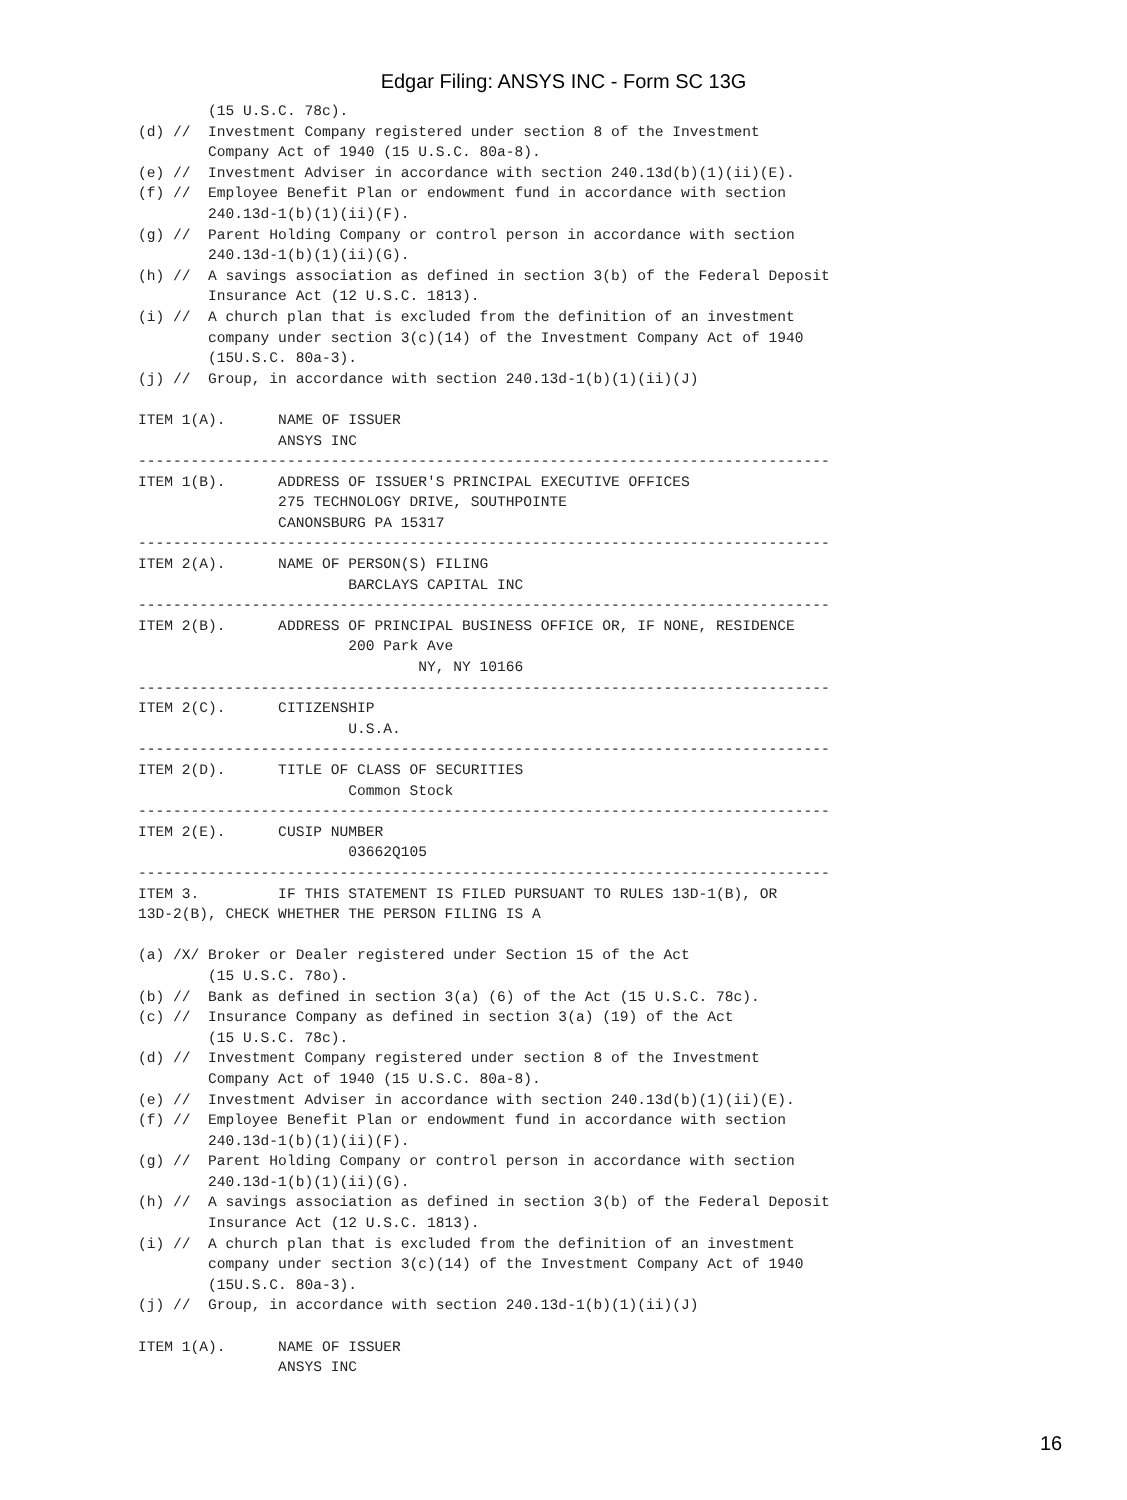Edgar Filing: ANSYS INC - Form SC 13G
        (15 U.S.C. 78c).
(d) //  Investment Company registered under section 8 of the Investment
        Company Act of 1940 (15 U.S.C. 80a-8).
(e) //  Investment Adviser in accordance with section 240.13d(b)(1)(ii)(E).
(f) //  Employee Benefit Plan or endowment fund in accordance with section
        240.13d-1(b)(1)(ii)(F).
(g) //  Parent Holding Company or control person in accordance with section
        240.13d-1(b)(1)(ii)(G).
(h) //  A savings association as defined in section 3(b) of the Federal Deposit
        Insurance Act (12 U.S.C. 1813).
(i) //  A church plan that is excluded from the definition of an investment
        company under section 3(c)(14) of the Investment Company Act of 1940
        (15U.S.C. 80a-3).
(j) //  Group, in accordance with section 240.13d-1(b)(1)(ii)(J)

ITEM 1(A).      NAME OF ISSUER
                ANSYS INC
-------------------------------------------------------------------------------
ITEM 1(B).      ADDRESS OF ISSUER'S PRINCIPAL EXECUTIVE OFFICES
                275 TECHNOLOGY DRIVE, SOUTHPOINTE
                CANONSBURG PA 15317
-------------------------------------------------------------------------------
ITEM 2(A).      NAME OF PERSON(S) FILING
                        BARCLAYS CAPITAL INC
-------------------------------------------------------------------------------
ITEM 2(B).      ADDRESS OF PRINCIPAL BUSINESS OFFICE OR, IF NONE, RESIDENCE
                        200 Park Ave
                                NY, NY 10166
-------------------------------------------------------------------------------
ITEM 2(C).      CITIZENSHIP
                        U.S.A.
-------------------------------------------------------------------------------
ITEM 2(D).      TITLE OF CLASS OF SECURITIES
                        Common Stock
-------------------------------------------------------------------------------
ITEM 2(E).      CUSIP NUMBER
                        03662Q105
-------------------------------------------------------------------------------
ITEM 3.         IF THIS STATEMENT IS FILED PURSUANT TO RULES 13D-1(B), OR
13D-2(B), CHECK WHETHER THE PERSON FILING IS A

(a) /X/ Broker or Dealer registered under Section 15 of the Act
        (15 U.S.C. 78o).
(b) //  Bank as defined in section 3(a) (6) of the Act (15 U.S.C. 78c).
(c) //  Insurance Company as defined in section 3(a) (19) of the Act
        (15 U.S.C. 78c).
(d) //  Investment Company registered under section 8 of the Investment
        Company Act of 1940 (15 U.S.C. 80a-8).
(e) //  Investment Adviser in accordance with section 240.13d(b)(1)(ii)(E).
(f) //  Employee Benefit Plan or endowment fund in accordance with section
        240.13d-1(b)(1)(ii)(F).
(g) //  Parent Holding Company or control person in accordance with section
        240.13d-1(b)(1)(ii)(G).
(h) //  A savings association as defined in section 3(b) of the Federal Deposit
        Insurance Act (12 U.S.C. 1813).
(i) //  A church plan that is excluded from the definition of an investment
        company under section 3(c)(14) of the Investment Company Act of 1940
        (15U.S.C. 80a-3).
(j) //  Group, in accordance with section 240.13d-1(b)(1)(ii)(J)

ITEM 1(A).      NAME OF ISSUER
                ANSYS INC
16